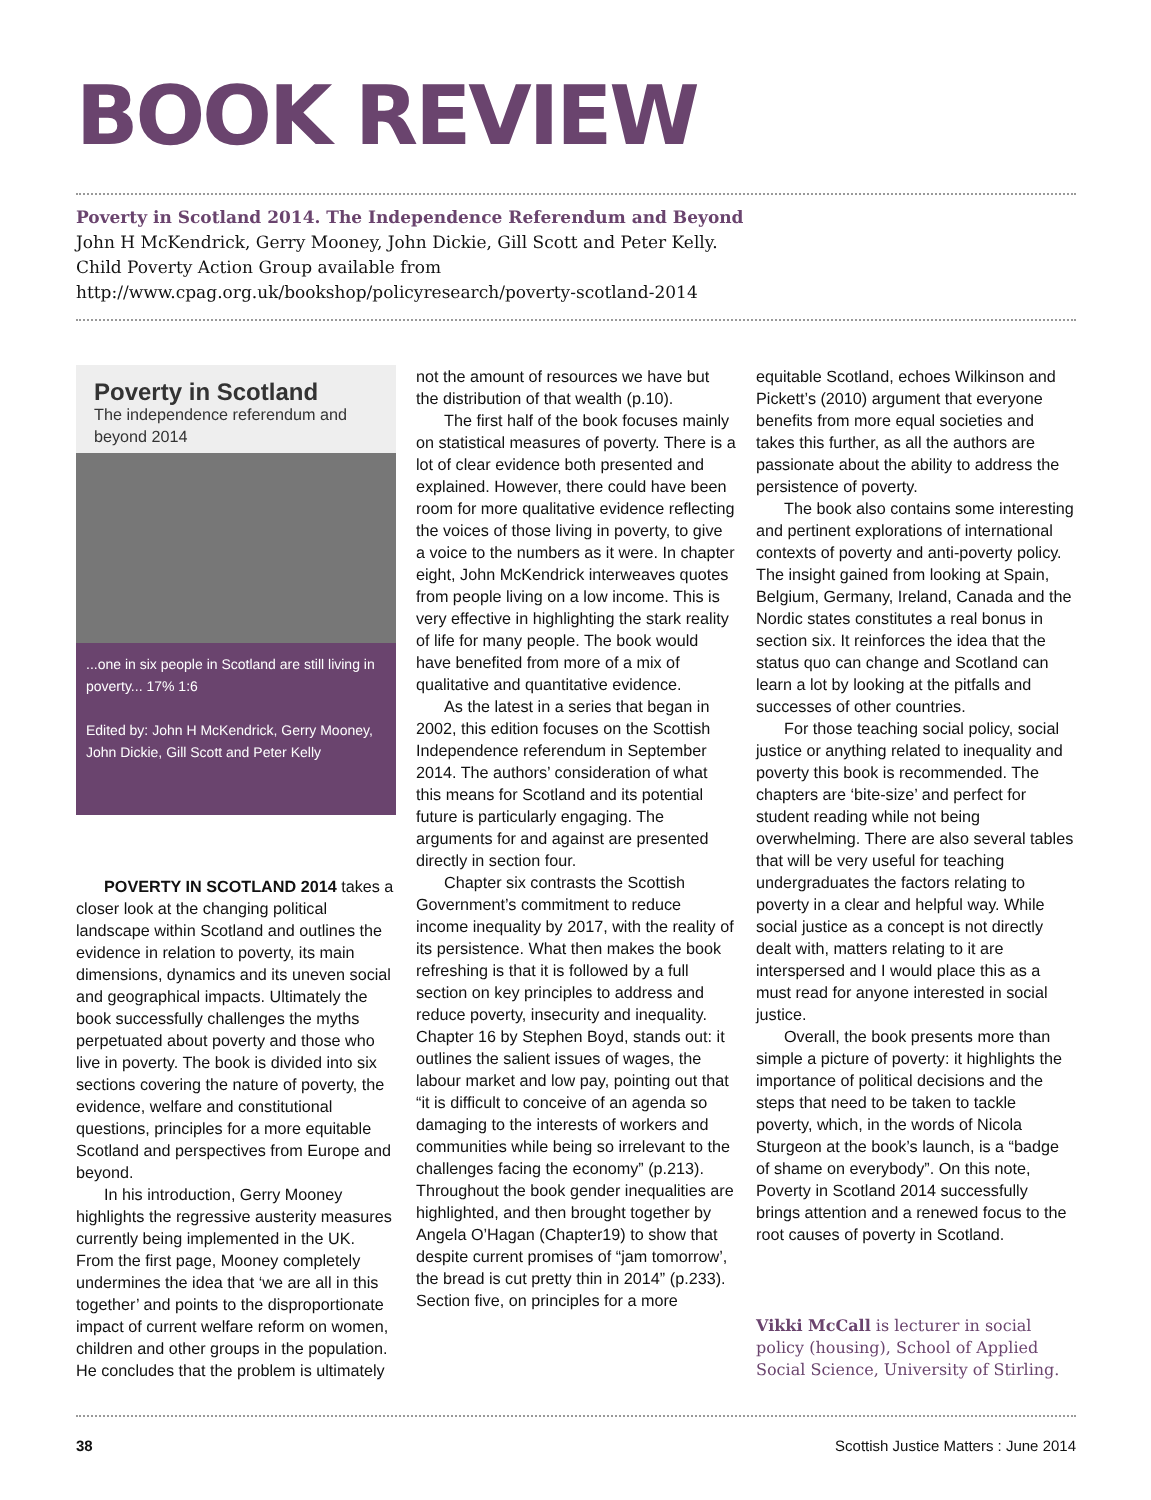BOOK REVIEW
Poverty in Scotland 2014. The Independence Referendum and Beyond
John H McKendrick, Gerry Mooney, John Dickie, Gill Scott and Peter Kelly.
Child Poverty Action Group available from
http://www.cpag.org.uk/bookshop/policyresearch/poverty-scotland-2014
Poverty in Scotland
The independence referendum and beyond 2014
...one in six people in Scotland are still living in poverty... 17% 1:6
Edited by: John H McKendrick, Gerry Mooney, John Dickie, Gill Scott and Peter Kelly
POVERTY IN SCOTLAND 2014 takes a closer look at the changing political landscape within Scotland and outlines the evidence in relation to poverty, its main dimensions, dynamics and its uneven social and geographical impacts. Ultimately the book successfully challenges the myths perpetuated about poverty and those who live in poverty. The book is divided into six sections covering the nature of poverty, the evidence, welfare and constitutional questions, principles for a more equitable Scotland and perspectives from Europe and beyond.
In his introduction, Gerry Mooney highlights the regressive austerity measures currently being implemented in the UK. From the first page, Mooney completely undermines the idea that ‘we are all in this together’ and points to the disproportionate impact of current welfare reform on women, children and other groups in the population. He concludes that the problem is ultimately
not the amount of resources we have but the distribution of that wealth (p.10).
The first half of the book focuses mainly on statistical measures of poverty. There is a lot of clear evidence both presented and explained. However, there could have been room for more qualitative evidence reflecting the voices of those living in poverty, to give a voice to the numbers as it were. In chapter eight, John McKendrick interweaves quotes from people living on a low income. This is very effective in highlighting the stark reality of life for many people. The book would have benefited from more of a mix of qualitative and quantitative evidence.
As the latest in a series that began in 2002, this edition focuses on the Scottish Independence referendum in September 2014. The authors’ consideration of what this means for Scotland and its potential future is particularly engaging. The arguments for and against are presented directly in section four.
Chapter six contrasts the Scottish Government’s commitment to reduce income inequality by 2017, with the reality of its persistence. What then makes the book refreshing is that it is followed by a full section on key principles to address and reduce poverty, insecurity and inequality. Chapter 16 by Stephen Boyd, stands out: it outlines the salient issues of wages, the labour market and low pay, pointing out that “it is difficult to conceive of an agenda so damaging to the interests of workers and communities while being so irrelevant to the challenges facing the economy” (p.213). Throughout the book gender inequalities are highlighted, and then brought together by Angela O’Hagan (Chapter19) to show that despite current promises of “jam tomorrow’, the bread is cut pretty thin in 2014” (p.233). Section five, on principles for a more
equitable Scotland, echoes Wilkinson and Pickett’s (2010) argument that everyone benefits from more equal societies and takes this further, as all the authors are passionate about the ability to address the persistence of poverty.
The book also contains some interesting and pertinent explorations of international contexts of poverty and anti-poverty policy. The insight gained from looking at Spain, Belgium, Germany, Ireland, Canada and the Nordic states constitutes a real bonus in section six. It reinforces the idea that the status quo can change and Scotland can learn a lot by looking at the pitfalls and successes of other countries.
For those teaching social policy, social justice or anything related to inequality and poverty this book is recommended. The chapters are ‘bite-size’ and perfect for student reading while not being overwhelming. There are also several tables that will be very useful for teaching undergraduates the factors relating to poverty in a clear and helpful way. While social justice as a concept is not directly dealt with, matters relating to it are interspersed and I would place this as a must read for anyone interested in social justice.
Overall, the book presents more than simple a picture of poverty: it highlights the importance of political decisions and the steps that need to be taken to tackle poverty, which, in the words of Nicola Sturgeon at the book’s launch, is a “badge of shame on everybody”. On this note, Poverty in Scotland 2014 successfully brings attention and a renewed focus to the root causes of poverty in Scotland.
Vikki McCall is lecturer in social policy (housing), School of Applied Social Science, University of Stirling.
38 Scottish Justice Matters : June 2014